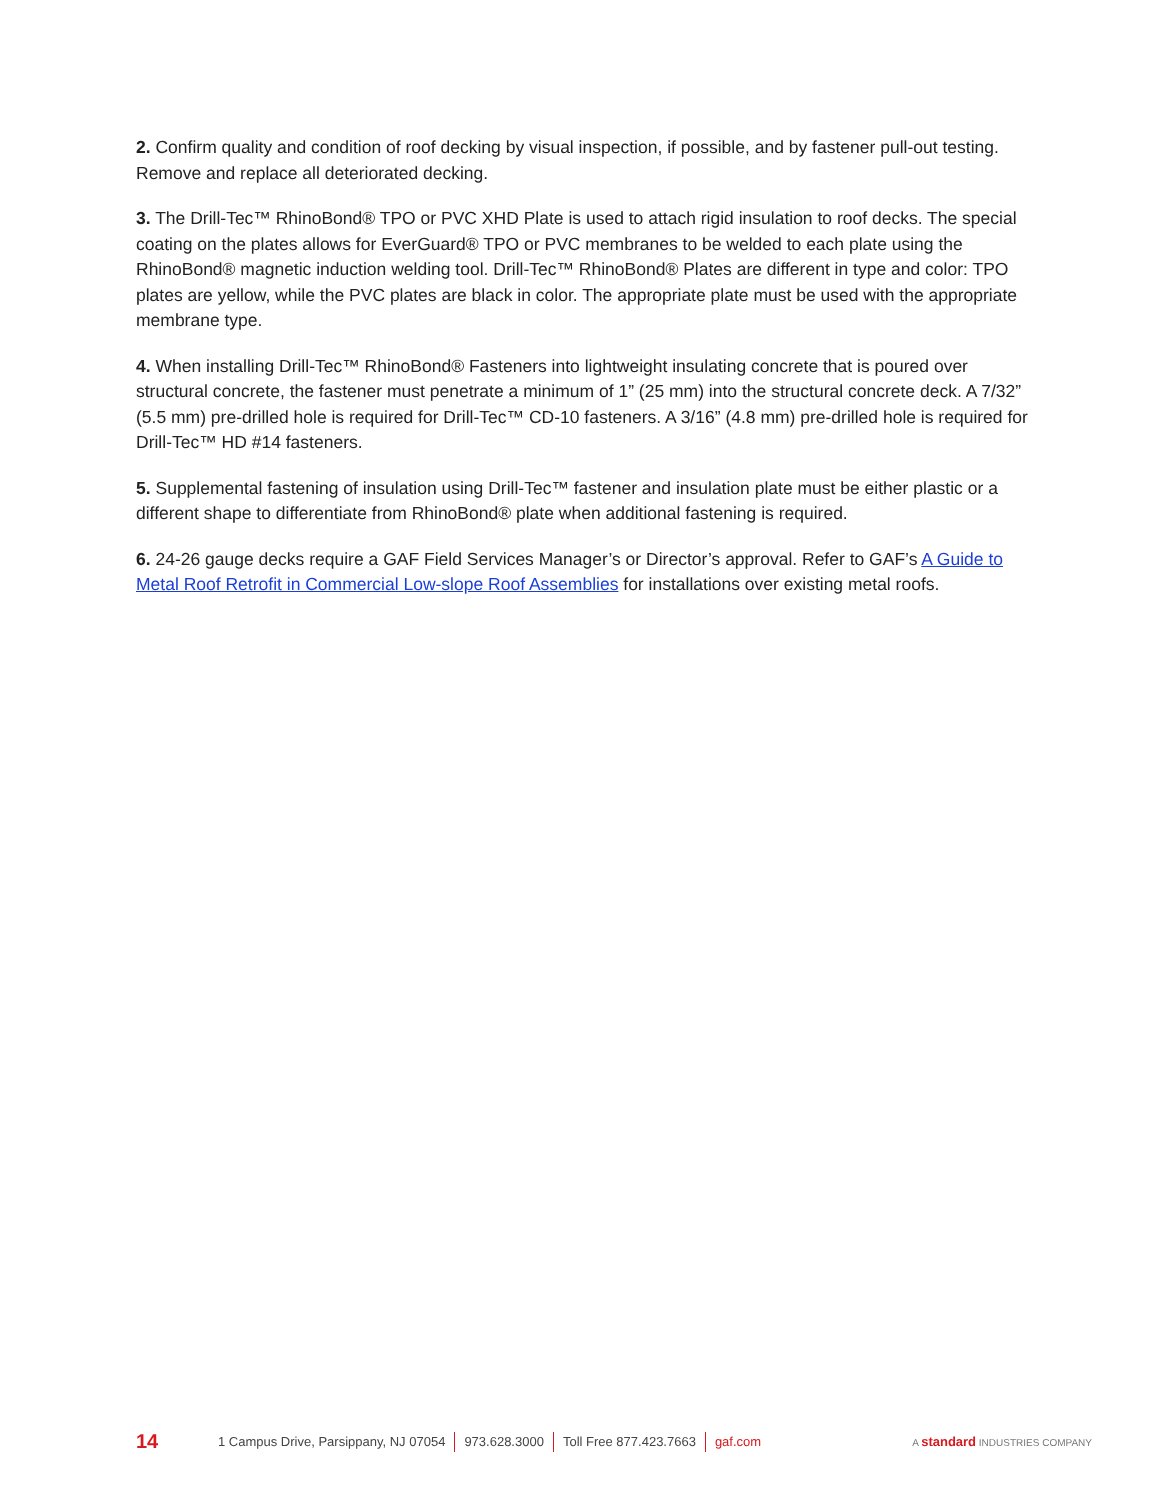2. Confirm quality and condition of roof decking by visual inspection, if possible, and by fastener pull-out testing. Remove and replace all deteriorated decking.
3. The Drill-Tec™ RhinoBond® TPO or PVC XHD Plate is used to attach rigid insulation to roof decks. The special coating on the plates allows for EverGuard® TPO or PVC membranes to be welded to each plate using the RhinoBond® magnetic induction welding tool. Drill-Tec™ RhinoBond® Plates are different in type and color: TPO plates are yellow, while the PVC plates are black in color. The appropriate plate must be used with the appropriate membrane type.
4. When installing Drill-Tec™ RhinoBond® Fasteners into lightweight insulating concrete that is poured over structural concrete, the fastener must penetrate a minimum of 1” (25 mm) into the structural concrete deck. A 7/32” (5.5 mm) pre-drilled hole is required for Drill-Tec™ CD-10 fasteners. A 3/16” (4.8 mm) pre-drilled hole is required for Drill-Tec™ HD #14 fasteners.
5. Supplemental fastening of insulation using Drill-Tec™ fastener and insulation plate must be either plastic or a different shape to differentiate from RhinoBond® plate when additional fastening is required.
6. 24-26 gauge decks require a GAF Field Services Manager’s or Director’s approval. Refer to GAF’s A Guide to Metal Roof Retrofit in Commercial Low-slope Roof Assemblies for installations over existing metal roofs.
14 1 Campus Drive, Parsippany, NJ 07054 973.628.3000 Toll Free 877.423.7663 gaf.com A standard INDUSTRIES COMPANY